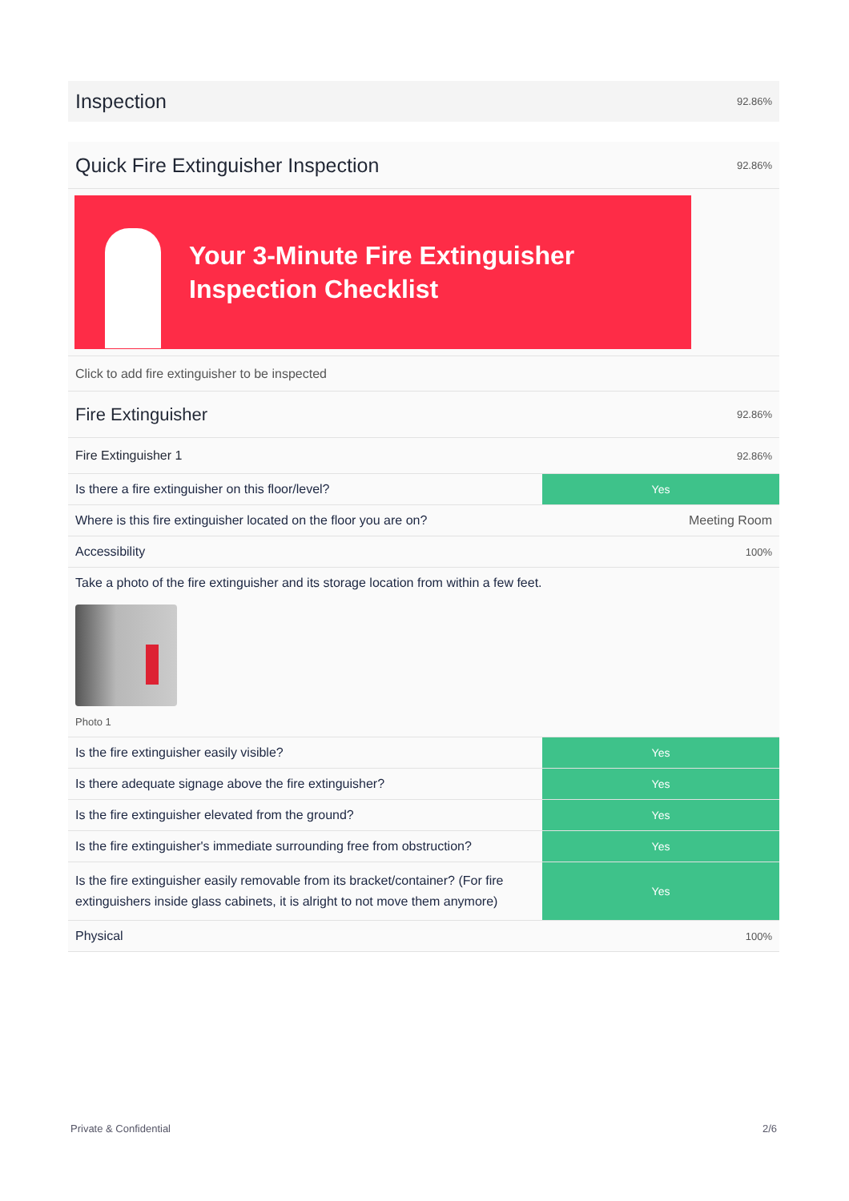Inspection 92.86%
Quick Fire Extinguisher Inspection 92.86%
Your 3-Minute Fire Extinguisher
Inspection Checklist
Click to add fire extinguisher to be inspected
Fire Extinguisher 92.86%
Fire Extinguisher 1 92.86%
| Is there a fire extinguisher on this floor/level? | Yes |
| Where is this fire extinguisher located on the floor you are on? | Meeting Room |
| Accessibility | 100% |
| Take a photo of the fire extinguisher and its storage location from within a few feet. Photo 1 | |
| Is the fire extinguisher easily visible? | Yes |
| Is there adequate signage above the fire extinguisher? | Yes |
| Is the fire extinguisher elevated from the ground? | Yes |
| Is the fire extinguisher's immediate surrounding free from obstruction? | Yes |
| Is the fire extinguisher easily removable from its bracket/container? (For fire extinguishers inside glass cabinets, it is alright to not move them anymore) | Yes |
| Physical | 100% |
Private & Confidential 2/6